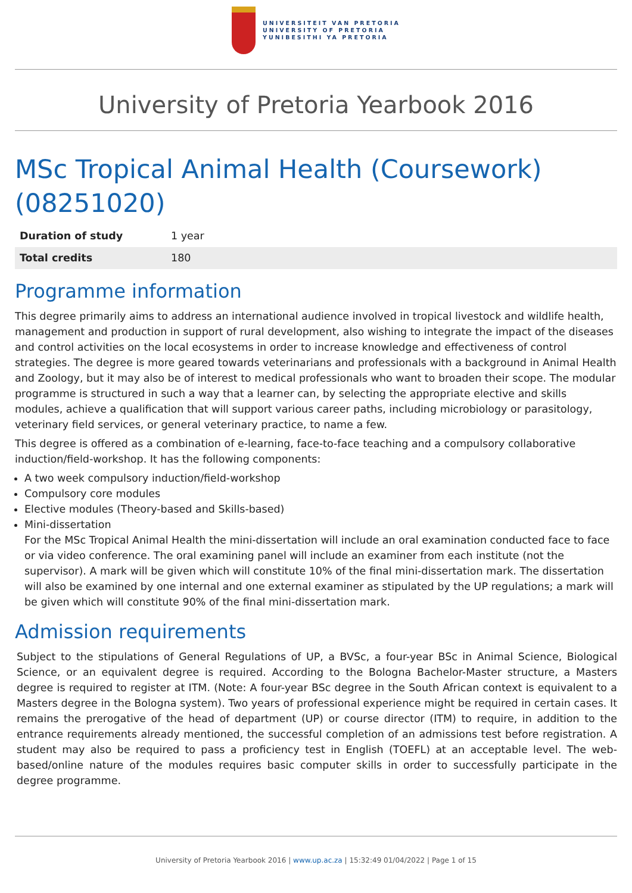UNIVERSITEIT VAN PRETORIA
UNIVERSITY OF PRETORIA
YUNIBESITHI YA PRETORIA
University of Pretoria Yearbook 2016
MSc Tropical Animal Health (Coursework) (08251020)
| Duration of study | 1 year |
| Total credits | 180 |
Programme information
This degree primarily aims to address an international audience involved in tropical livestock and wildlife health, management and production in support of rural development, also wishing to integrate the impact of the diseases and control activities on the local ecosystems in order to increase knowledge and effectiveness of control strategies. The degree is more geared towards veterinarians and professionals with a background in Animal Health and Zoology, but it may also be of interest to medical professionals who want to broaden their scope. The modular programme is structured in such a way that a learner can, by selecting the appropriate elective and skills modules, achieve a qualification that will support various career paths, including microbiology or parasitology, veterinary field services, or general veterinary practice, to name a few.
This degree is offered as a combination of e-learning, face-to-face teaching and a compulsory collaborative induction/field-workshop. It has the following components:
A two week compulsory induction/field-workshop
Compulsory core modules
Elective modules (Theory-based and Skills-based)
Mini-dissertation
For the MSc Tropical Animal Health the mini-dissertation will include an oral examination conducted face to face or via video conference. The oral examining panel will include an examiner from each institute (not the supervisor). A mark will be given which will constitute 10% of the final mini-dissertation mark. The dissertation will also be examined by one internal and one external examiner as stipulated by the UP regulations; a mark will be given which will constitute 90% of the final mini-dissertation mark.
Admission requirements
Subject to the stipulations of General Regulations of UP, a BVSc, a four-year BSc in Animal Science, Biological Science, or an equivalent degree is required. According to the Bologna Bachelor-Master structure, a Masters degree is required to register at ITM. (Note: A four-year BSc degree in the South African context is equivalent to a Masters degree in the Bologna system). Two years of professional experience might be required in certain cases. It remains the prerogative of the head of department (UP) or course director (ITM) to require, in addition to the entrance requirements already mentioned, the successful completion of an admissions test before registration. A student may also be required to pass a proficiency test in English (TOEFL) at an acceptable level. The web-based/online nature of the modules requires basic computer skills in order to successfully participate in the degree programme.
University of Pretoria Yearbook 2016 | www.up.ac.za | 15:32:49 01/04/2022 | Page 1 of 15